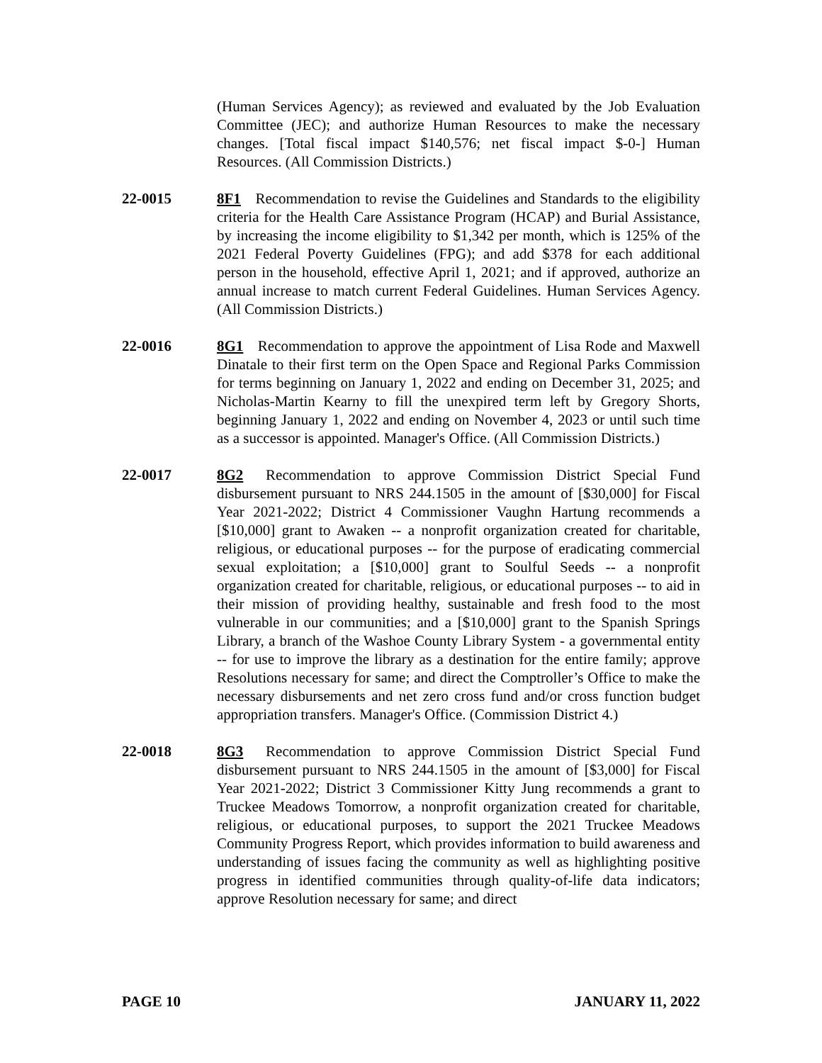(Human Services Agency); as reviewed and evaluated by the Job Evaluation Committee (JEC); and authorize Human Resources to make the necessary changes. [Total fiscal impact $140,576; net fiscal impact $-0-] Human Resources. (All Commission Districts.)
22-0015 8F1 Recommendation to revise the Guidelines and Standards to the eligibility criteria for the Health Care Assistance Program (HCAP) and Burial Assistance, by increasing the income eligibility to $1,342 per month, which is 125% of the 2021 Federal Poverty Guidelines (FPG); and add $378 for each additional person in the household, effective April 1, 2021; and if approved, authorize an annual increase to match current Federal Guidelines. Human Services Agency. (All Commission Districts.)
22-0016 8G1 Recommendation to approve the appointment of Lisa Rode and Maxwell Dinatale to their first term on the Open Space and Regional Parks Commission for terms beginning on January 1, 2022 and ending on December 31, 2025; and Nicholas-Martin Kearny to fill the unexpired term left by Gregory Shorts, beginning January 1, 2022 and ending on November 4, 2023 or until such time as a successor is appointed. Manager's Office. (All Commission Districts.)
22-0017 8G2 Recommendation to approve Commission District Special Fund disbursement pursuant to NRS 244.1505 in the amount of [$30,000] for Fiscal Year 2021-2022; District 4 Commissioner Vaughn Hartung recommends a [$10,000] grant to Awaken -- a nonprofit organization created for charitable, religious, or educational purposes -- for the purpose of eradicating commercial sexual exploitation; a [$10,000] grant to Soulful Seeds -- a nonprofit organization created for charitable, religious, or educational purposes -- to aid in their mission of providing healthy, sustainable and fresh food to the most vulnerable in our communities; and a [$10,000] grant to the Spanish Springs Library, a branch of the Washoe County Library System - a governmental entity -- for use to improve the library as a destination for the entire family; approve Resolutions necessary for same; and direct the Comptroller’s Office to make the necessary disbursements and net zero cross fund and/or cross function budget appropriation transfers. Manager's Office. (Commission District 4.)
22-0018 8G3 Recommendation to approve Commission District Special Fund disbursement pursuant to NRS 244.1505 in the amount of [$3,000] for Fiscal Year 2021-2022; District 3 Commissioner Kitty Jung recommends a grant to Truckee Meadows Tomorrow, a nonprofit organization created for charitable, religious, or educational purposes, to support the 2021 Truckee Meadows Community Progress Report, which provides information to build awareness and understanding of issues facing the community as well as highlighting positive progress in identified communities through quality-of-life data indicators; approve Resolution necessary for same; and direct
PAGE 10 JANUARY 11, 2022